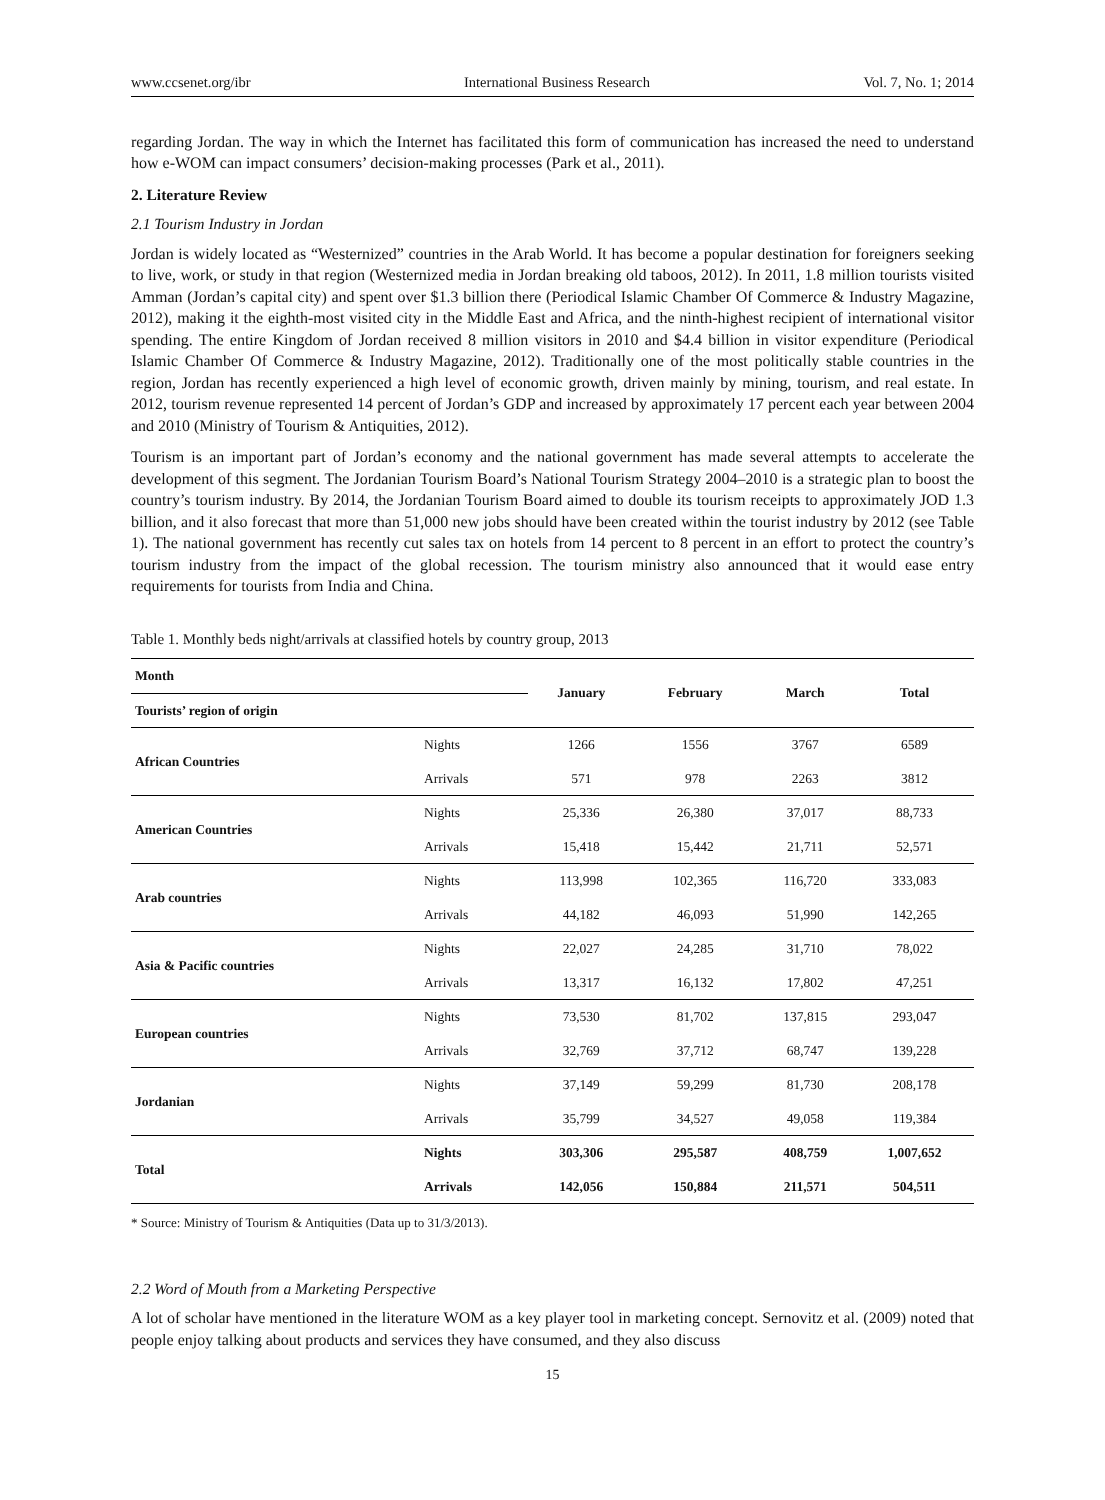www.ccsenet.org/ibr International Business Research Vol. 7, No. 1; 2014
regarding Jordan. The way in which the Internet has facilitated this form of communication has increased the need to understand how e-WOM can impact consumers’ decision-making processes (Park et al., 2011).
2. Literature Review
2.1 Tourism Industry in Jordan
Jordan is widely located as “Westernized” countries in the Arab World. It has become a popular destination for foreigners seeking to live, work, or study in that region (Westernized media in Jordan breaking old taboos, 2012). In 2011, 1.8 million tourists visited Amman (Jordan’s capital city) and spent over $1.3 billion there (Periodical Islamic Chamber Of Commerce & Industry Magazine, 2012), making it the eighth-most visited city in the Middle East and Africa, and the ninth-highest recipient of international visitor spending. The entire Kingdom of Jordan received 8 million visitors in 2010 and $4.4 billion in visitor expenditure (Periodical Islamic Chamber Of Commerce & Industry Magazine, 2012). Traditionally one of the most politically stable countries in the region, Jordan has recently experienced a high level of economic growth, driven mainly by mining, tourism, and real estate. In 2012, tourism revenue represented 14 percent of Jordan’s GDP and increased by approximately 17 percent each year between 2004 and 2010 (Ministry of Tourism & Antiquities, 2012).
Tourism is an important part of Jordan’s economy and the national government has made several attempts to accelerate the development of this segment. The Jordanian Tourism Board’s National Tourism Strategy 2004–2010 is a strategic plan to boost the country’s tourism industry. By 2014, the Jordanian Tourism Board aimed to double its tourism receipts to approximately JOD 1.3 billion, and it also forecast that more than 51,000 new jobs should have been created within the tourist industry by 2012 (see Table 1). The national government has recently cut sales tax on hotels from 14 percent to 8 percent in an effort to protect the country’s tourism industry from the impact of the global recession. The tourism ministry also announced that it would ease entry requirements for tourists from India and China.
Table 1. Monthly beds night/arrivals at classified hotels by country group, 2013
| Month | | January | February | March | Total |
| --- | --- | --- | --- | --- | --- |
| Tourists’ region of origin | | | | | |
| African Countries | Nights | 1266 | 1556 | 3767 | 6589 |
| | Arrivals | 571 | 978 | 2263 | 3812 |
| American Countries | Nights | 25,336 | 26,380 | 37,017 | 88,733 |
| | Arrivals | 15,418 | 15,442 | 21,711 | 52,571 |
| Arab countries | Nights | 113,998 | 102,365 | 116,720 | 333,083 |
| | Arrivals | 44,182 | 46,093 | 51,990 | 142,265 |
| Asia & Pacific countries | Nights | 22,027 | 24,285 | 31,710 | 78,022 |
| | Arrivals | 13,317 | 16,132 | 17,802 | 47,251 |
| European countries | Nights | 73,530 | 81,702 | 137,815 | 293,047 |
| | Arrivals | 32,769 | 37,712 | 68,747 | 139,228 |
| Jordanian | Nights | 37,149 | 59,299 | 81,730 | 208,178 |
| | Arrivals | 35,799 | 34,527 | 49,058 | 119,384 |
| Total | Nights | 303,306 | 295,587 | 408,759 | 1,007,652 |
| | Arrivals | 142,056 | 150,884 | 211,571 | 504,511 |
* Source: Ministry of Tourism & Antiquities (Data up to 31/3/2013).
2.2 Word of Mouth from a Marketing Perspective
A lot of scholar have mentioned in the literature WOM as a key player tool in marketing concept. Sernovitz et al. (2009) noted that people enjoy talking about products and services they have consumed, and they also discuss
15